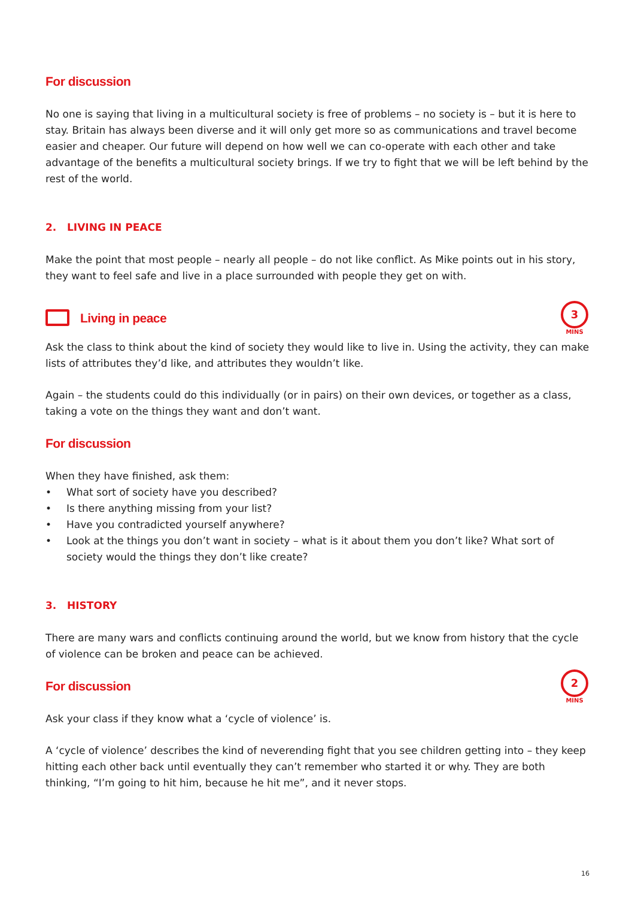For discussion
No one is saying that living in a multicultural society is free of problems – no society is – but it is here to stay. Britain has always been diverse and it will only get more so as communications and travel become easier and cheaper. Our future will depend on how well we can co-operate with each other and take advantage of the benefits a multicultural society brings. If we try to fight that we will be left behind by the rest of the world.
2. LIVING IN PEACE
Make the point that most people – nearly all people – do not like conflict. As Mike points out in his story, they want to feel safe and live in a place surrounded with people they get on with.
Living in peace
Ask the class to think about the kind of society they would like to live in. Using the activity, they can make lists of attributes they’d like, and attributes they wouldn’t like.
Again – the students could do this individually (or in pairs) on their own devices, or together as a class, taking a vote on the things they want and don’t want.
For discussion
When they have finished, ask them:
• What sort of society have you described?
• Is there anything missing from your list?
• Have you contradicted yourself anywhere?
• Look at the things you don’t want in society – what is it about them you don’t like? What sort of society would the things they don’t like create?
3. HISTORY
There are many wars and conflicts continuing around the world, but we know from history that the cycle of violence can be broken and peace can be achieved.
For discussion
Ask your class if they know what a ‘cycle of violence’ is.
A ‘cycle of violence’ describes the kind of neverending fight that you see children getting into – they keep hitting each other back until eventually they can’t remember who started it or why. They are both thinking, “I’m going to hit him, because he hit me”, and it never stops.
3
MINS
2
MINS
16